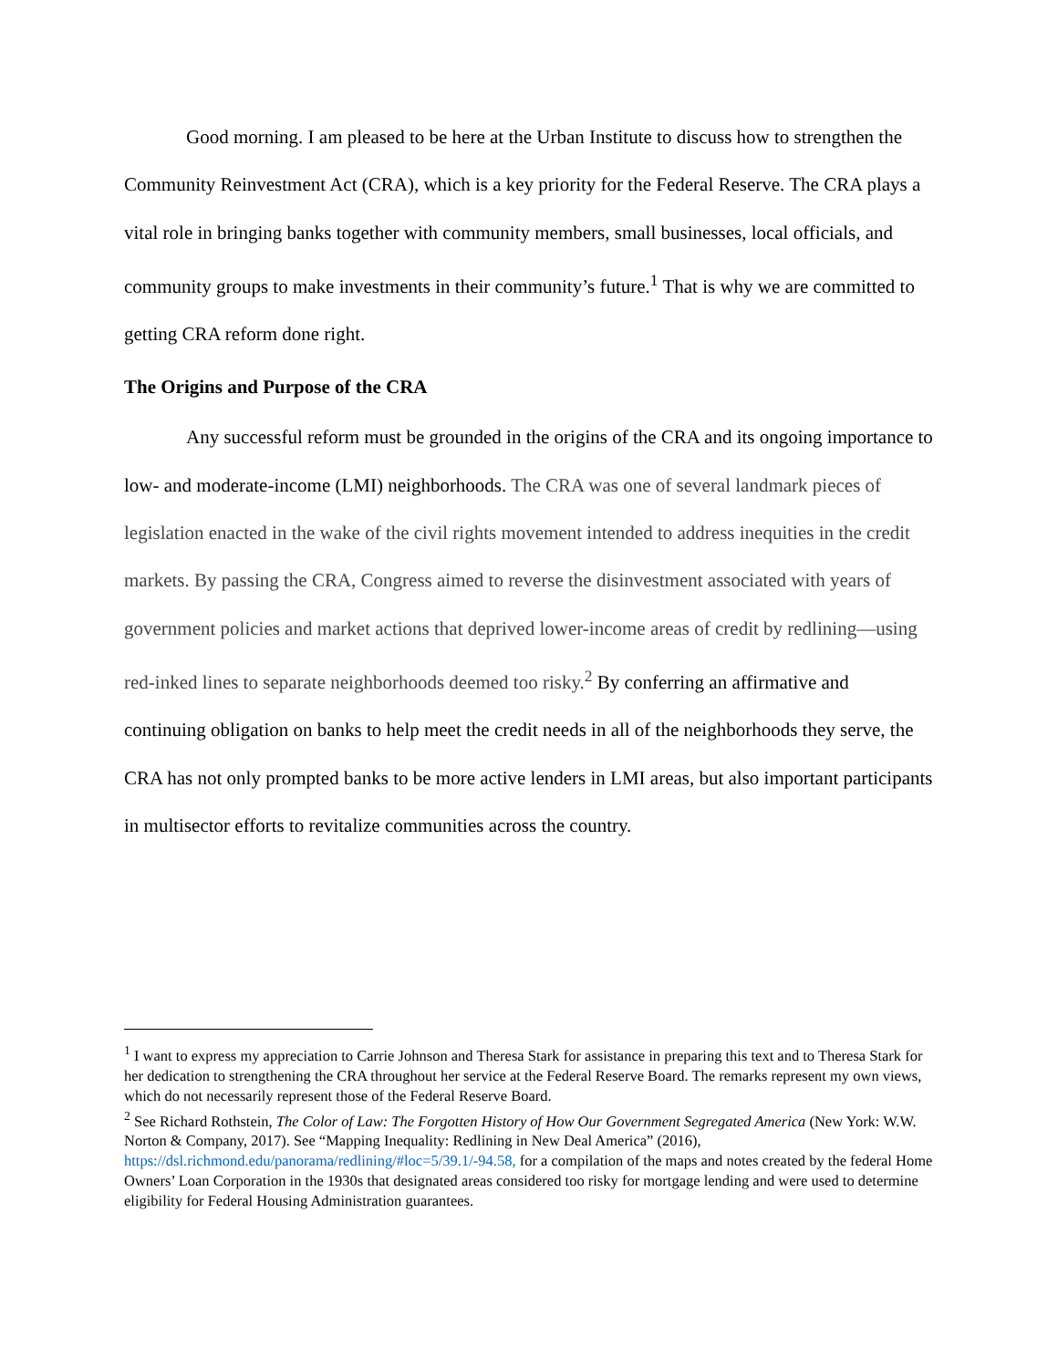Good morning. I am pleased to be here at the Urban Institute to discuss how to strengthen the Community Reinvestment Act (CRA), which is a key priority for the Federal Reserve. The CRA plays a vital role in bringing banks together with community members, small businesses, local officials, and community groups to make investments in their community’s future.<sup>1</sup> That is why we are committed to getting CRA reform done right.
The Origins and Purpose of the CRA
Any successful reform must be grounded in the origins of the CRA and its ongoing importance to low- and moderate-income (LMI) neighborhoods. The CRA was one of several landmark pieces of legislation enacted in the wake of the civil rights movement intended to address inequities in the credit markets. By passing the CRA, Congress aimed to reverse the disinvestment associated with years of government policies and market actions that deprived lower-income areas of credit by redlining—using red-inked lines to separate neighborhoods deemed too risky.<sup>2</sup> By conferring an affirmative and continuing obligation on banks to help meet the credit needs in all of the neighborhoods they serve, the CRA has not only prompted banks to be more active lenders in LMI areas, but also important participants in multisector efforts to revitalize communities across the country.
<sup>1</sup> I want to express my appreciation to Carrie Johnson and Theresa Stark for assistance in preparing this text and to Theresa Stark for her dedication to strengthening the CRA throughout her service at the Federal Reserve Board. The remarks represent my own views, which do not necessarily represent those of the Federal Reserve Board.
<sup>2</sup> See Richard Rothstein, The Color of Law: The Forgotten History of How Our Government Segregated America (New York: W.W. Norton & Company, 2017). See “Mapping Inequality: Redlining in New Deal America” (2016), https://dsl.richmond.edu/panorama/redlining/#loc=5/39.1/-94.58, for a compilation of the maps and notes created by the federal Home Owners’ Loan Corporation in the 1930s that designated areas considered too risky for mortgage lending and were used to determine eligibility for Federal Housing Administration guarantees.